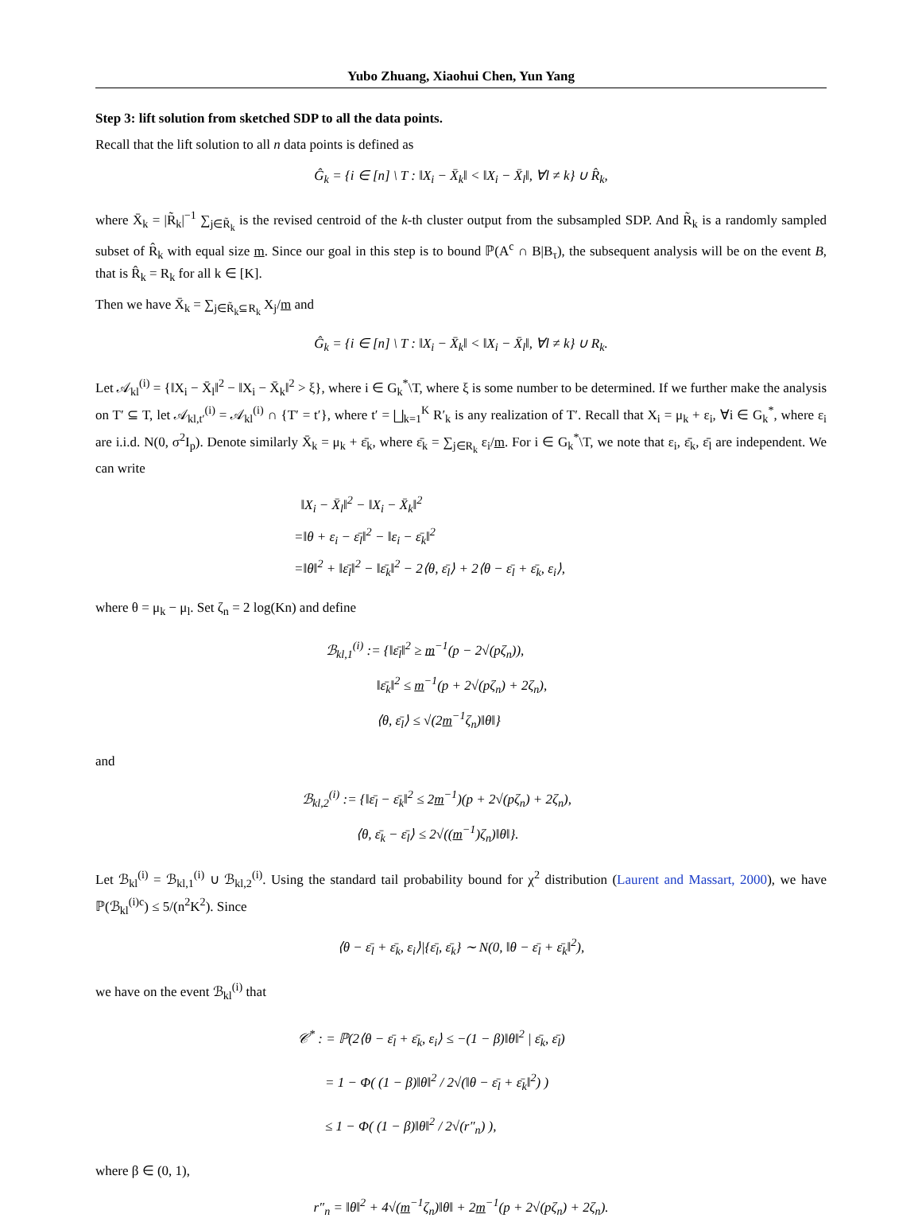Yubo Zhuang, Xiaohui Chen, Yun Yang
Step 3: lift solution from sketched SDP to all the data points.
Recall that the lift solution to all n data points is defined as
Ĝ<sub>k</sub> = {i ∈ [n] \ T : ‖X<sub>i</sub> − X̄<sub>k</sub>‖ < ‖X<sub>i</sub> − X̄<sub>l</sub>‖, ∀l ≠ k} ∪ R̂<sub>k</sub>,
where X̄<sub>k</sub> = |R̃<sub>k</sub>|<sup>−1</sup> ∑<sub>j∈R̃<sub>k</sub></sub> is the revised centroid of the k-th cluster output from the subsampled SDP. And R̃<sub>k</sub> is a randomly sampled subset of R̂<sub>k</sub> with equal size m. Since our goal in this step is to bound ℙ(A<sup>c</sup> ∩ B|B<sub>τ</sub>), the subsequent analysis will be on the event B, that is R̂<sub>k</sub> = R<sub>k</sub> for all k ∈ [K].
Then we have X̄<sub>k</sub> = ∑<sub>j∈R̃<sub>k</sub>⊆R<sub>k</sub></sub> X<sub>j</sub>/m and
Ĝ<sub>k</sub> = {i ∈ [n] \ T : ‖X<sub>i</sub> − X̄<sub>k</sub>‖ < ‖X<sub>i</sub> − X̄<sub>l</sub>‖, ∀l ≠ k} ∪ R<sub>k</sub>.
Let 𝒜<sub>kl</sub><sup>(i)</sup> = {‖X<sub>i</sub> − X̄<sub>l</sub>‖<sup>2</sup> − ‖X<sub>i</sub> − X̄<sub>k</sub>‖<sup>2</sup> > ξ}, where i ∈ G<sub>k</sub><sup>*</sup>\T, where ξ is some number to be determined. If we further make the analysis on T′ ⊆ T, let 𝒜<sub>kl,t′</sub><sup>(i)</sup> = 𝒜<sub>kl</sub><sup>(i)</sup> ∩ {T′ = t′}, where t′ = ⨆<sub>k=1</sub><sup>K</sup> R′<sub>k</sub> is any realization of T′. Recall that X<sub>i</sub> = μ<sub>k</sub> + ε<sub>i</sub>, ∀i ∈ G<sub>k</sub><sup>*</sup>, where ε<sub>i</sub> are i.i.d. N(0, σ<sup>2</sup>I<sub>p</sub>). Denote similarly X̄<sub>k</sub> = μ<sub>k</sub> + ε̄<sub>k</sub>, where ε̄<sub>k</sub> = ∑<sub>j∈R<sub>k</sub></sub> ε<sub>i</sub>/m. For i ∈ G<sub>k</sub><sup>*</sup>\T, we note that ε<sub>i</sub>, ε̄<sub>k</sub>, ε̄<sub>l</sub> are independent. We can write
‖X<sub>i</sub> − X̄<sub>l</sub>‖<sup>2</sup> − ‖X<sub>i</sub> − X̄<sub>k</sub>‖<sup>2</sup>
=‖θ + ε<sub>i</sub> − ε̄<sub>l</sub>‖<sup>2</sup> − ‖ε<sub>i</sub> − ε̄<sub>k</sub>‖<sup>2</sup>
=‖θ‖<sup>2</sup> + ‖ε̄<sub>l</sub>‖<sup>2</sup> − ‖ε̄<sub>k</sub>‖<sup>2</sup> − 2⟨θ, ε̄<sub>l</sub>⟩ + 2⟨θ − ε̄<sub>l</sub> + ε̄<sub>k</sub>, ε<sub>i</sub>⟩,
where θ = μ<sub>k</sub> − μ<sub>l</sub>. Set ζ<sub>n</sub> = 2 log(Kn) and define
ℬ<sub>kl,1</sub><sup>(i)</sup> := {‖ε̄<sub>l</sub>‖<sup>2</sup> ≥ m<sup>−1</sup>(p − 2√(pζ<sub>n</sub>)),
‖ε̄<sub>k</sub>‖<sup>2</sup> ≤ m<sup>−1</sup>(p + 2√(pζ<sub>n</sub>) + 2ζ<sub>n</sub>),
⟨θ, ε̄<sub>l</sub>⟩ ≤ √(2m<sup>−1</sup>ζ<sub>n</sub>)‖θ‖}
and
ℬ<sub>kl,2</sub><sup>(i)</sup> := {‖ε̄<sub>l</sub> − ε̄<sub>k</sub>‖<sup>2</sup> ≤ 2m<sup>−1</sup>)(p + 2√(pζ<sub>n</sub>) + 2ζ<sub>n</sub>),
⟨θ, ε̄<sub>k</sub> − ε̄<sub>l</sub>⟩ ≤ 2√((m<sup>−1</sup>)ζ<sub>n</sub>)‖θ‖}.
Let ℬ<sub>kl</sub><sup>(i)</sup> = ℬ<sub>kl,1</sub><sup>(i)</sup> ∪ ℬ<sub>kl,2</sub><sup>(i)</sup>. Using the standard tail probability bound for χ<sup>2</sup> distribution (Laurent and Massart, 2000), we have ℙ(ℬ<sub>kl</sub><sup>(i)c</sup>) ≤ 5/(n<sup>2</sup>K<sup>2</sup>). Since
⟨θ − ε̄<sub>l</sub> + ε̄<sub>k</sub>, ε<sub>i</sub>⟩|{ε̄<sub>l</sub>, ε̄<sub>k</sub>} ∼ N(0, ‖θ − ε̄<sub>l</sub> + ε̄<sub>k</sub>‖<sup>2</sup>),
we have on the event ℬ<sub>kl</sub><sup>(i)</sup> that
𝒞<sup>*</sup> : = ℙ(2⟨θ − ε̄<sub>l</sub> + ε̄<sub>k</sub>, ε<sub>i</sub>⟩ ≤ −(1 − β)‖θ‖<sup>2</sup> | ε̄<sub>k</sub>, ε̄<sub>l</sub>)
= 1 − Φ( (1 − β)‖θ‖<sup>2</sup> / 2√(‖θ − ε̄<sub>l</sub> + ε̄<sub>k</sub>‖<sup>2</sup>) )
≤ 1 − Φ( (1 − β)‖θ‖<sup>2</sup> / 2√(r″<sub>n</sub>) ),
where β ∈ (0, 1),
r″<sub>n</sub> = ‖θ‖<sup>2</sup> + 4√(m<sup>−1</sup>ζ<sub>n</sub>)‖θ‖ + 2m<sup>−1</sup>(p + 2√(pζ<sub>n</sub>) + 2ζ<sub>n</sub>).